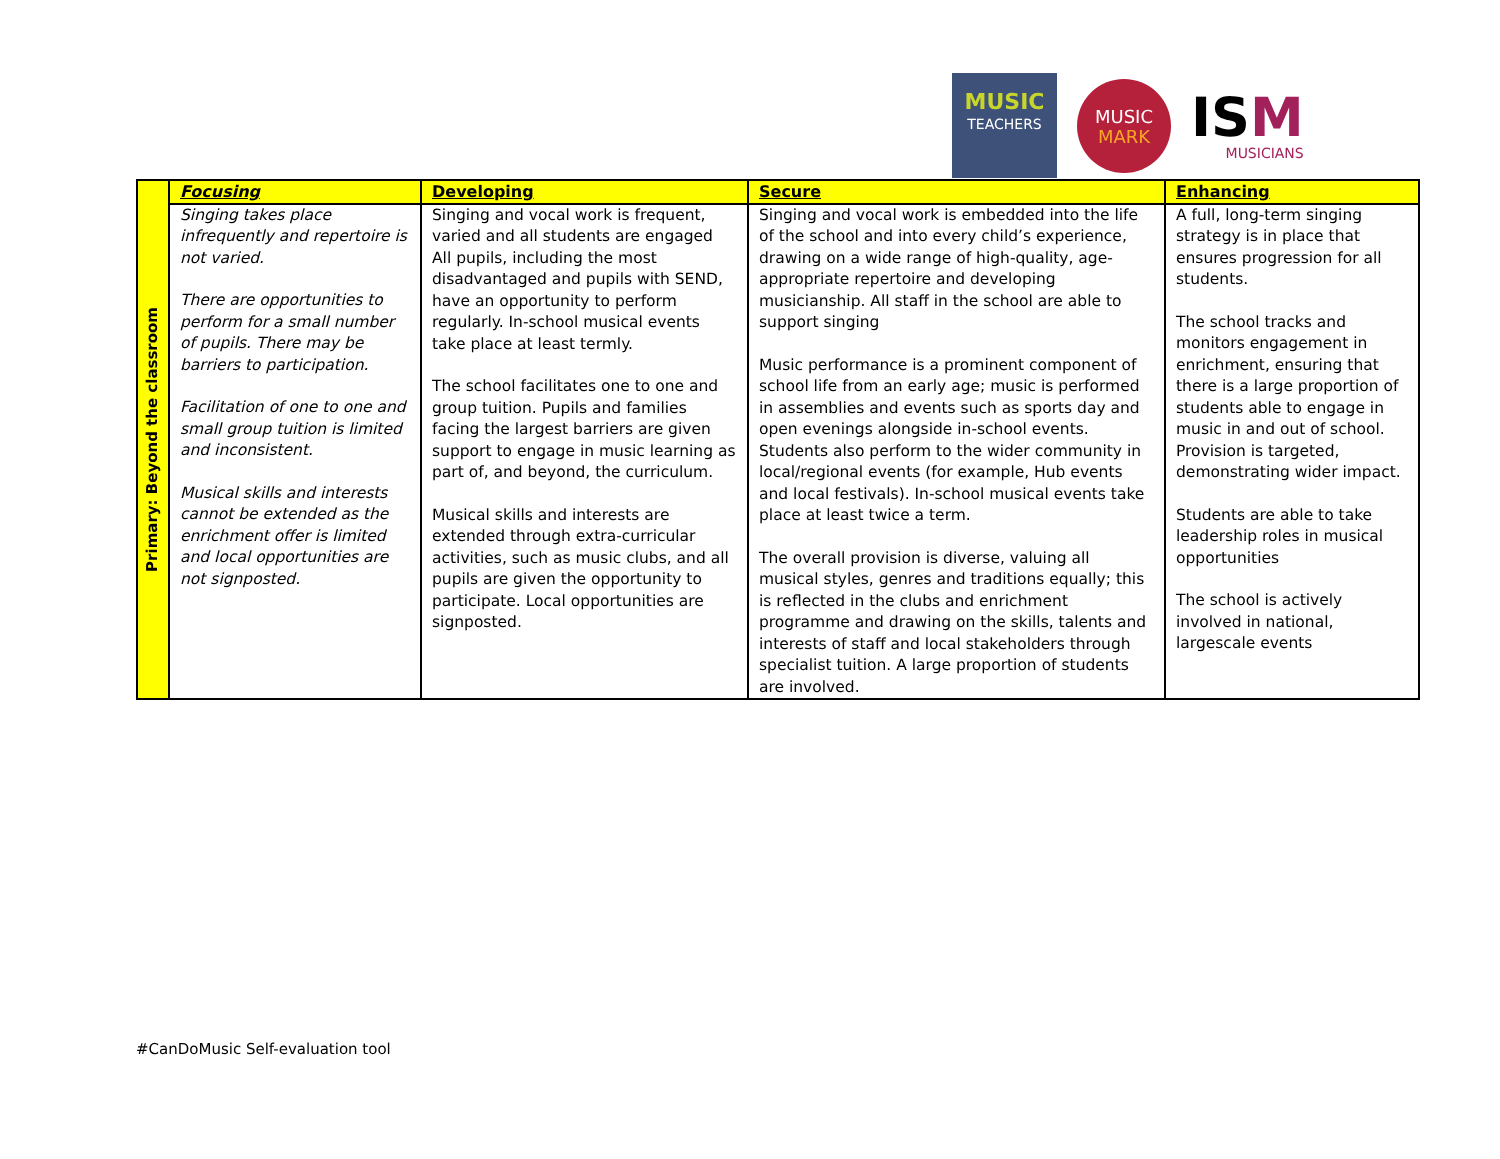MUSIC
TEACHERS
MUSIC
MARK
ISM
MUSICIANS
| Primary: Beyond the classroom | Focusing | Developing | Secure | Enhancing |
| | Singing takes place infrequently and repertoire is not varied. There are opportunities to perform for a small number of pupils. There may be barriers to participation. Facilitation of one to one and small group tuition is limited and inconsistent. Musical skills and interests cannot be extended as the enrichment offer is limited and local opportunities are not signposted. | Singing and vocal work is frequent, varied and all students are engaged All pupils, including the most disadvantaged and pupils with SEND, have an opportunity to perform regularly. In-school musical events take place at least termly. The school facilitates one to one and group tuition. Pupils and families facing the largest barriers are given support to engage in music learning as part of, and beyond, the curriculum. Musical skills and interests are extended through extra-curricular activities, such as music clubs, and all pupils are given the opportunity to participate. Local opportunities are signposted. | Singing and vocal work is embedded into the life of the school and into every child’s experience, drawing on a wide range of high-quality, age-appropriate repertoire and developing musicianship. All staff in the school are able to support singing Music performance is a prominent component of school life from an early age; music is performed in assemblies and events such as sports day and open evenings alongside in-school events. Students also perform to the wider community in local/regional events (for example, Hub events and local festivals). In-school musical events take place at least twice a term. The overall provision is diverse, valuing all musical styles, genres and traditions equally; this is reflected in the clubs and enrichment programme and drawing on the skills, talents and interests of staff and local stakeholders through specialist tuition. A large proportion of students are involved. | A full, long-term singing strategy is in place that ensures progression for all students. The school tracks and monitors engagement in enrichment, ensuring that there is a large proportion of students able to engage in music in and out of school. Provision is targeted, demonstrating wider impact. Students are able to take leadership roles in musical opportunities The school is actively involved in national, largescale events |
#CanDoMusic Self-evaluation tool